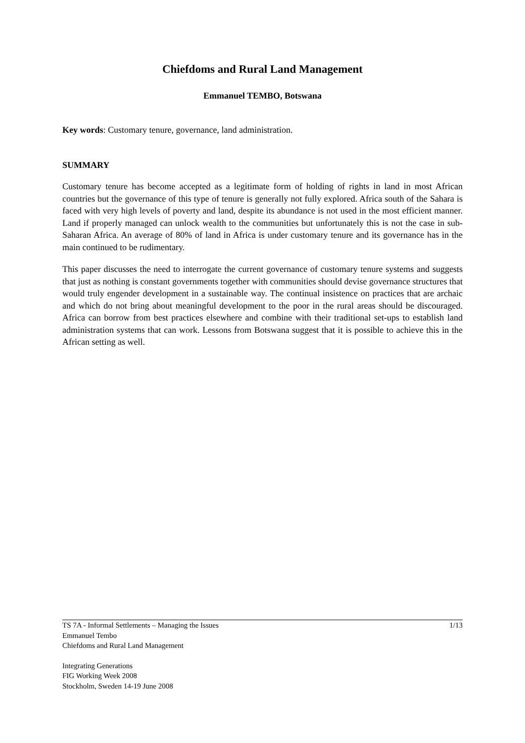Chiefdoms and Rural Land Management
Emmanuel TEMBO, Botswana
Key words: Customary tenure, governance, land administration.
SUMMARY
Customary tenure has become accepted as a legitimate form of holding of rights in land in most African countries but the governance of this type of tenure is generally not fully explored. Africa south of the Sahara is faced with very high levels of poverty and land, despite its abundance is not used in the most efficient manner. Land if properly managed can unlock wealth to the communities but unfortunately this is not the case in sub-Saharan Africa. An average of 80% of land in Africa is under customary tenure and its governance has in the main continued to be rudimentary.
This paper discusses the need to interrogate the current governance of customary tenure systems and suggests that just as nothing is constant governments together with communities should devise governance structures that would truly engender development in a sustainable way. The continual insistence on practices that are archaic and which do not bring about meaningful development to the poor in the rural areas should be discouraged. Africa can borrow from best practices elsewhere and combine with their traditional set-ups to establish land administration systems that can work. Lessons from Botswana suggest that it is possible to achieve this in the African setting as well.
TS 7A - Informal Settlements – Managing the Issues 1/13
Emmanuel Tembo
Chiefdoms and Rural Land Management
Integrating Generations
FIG Working Week 2008
Stockholm, Sweden 14-19 June 2008